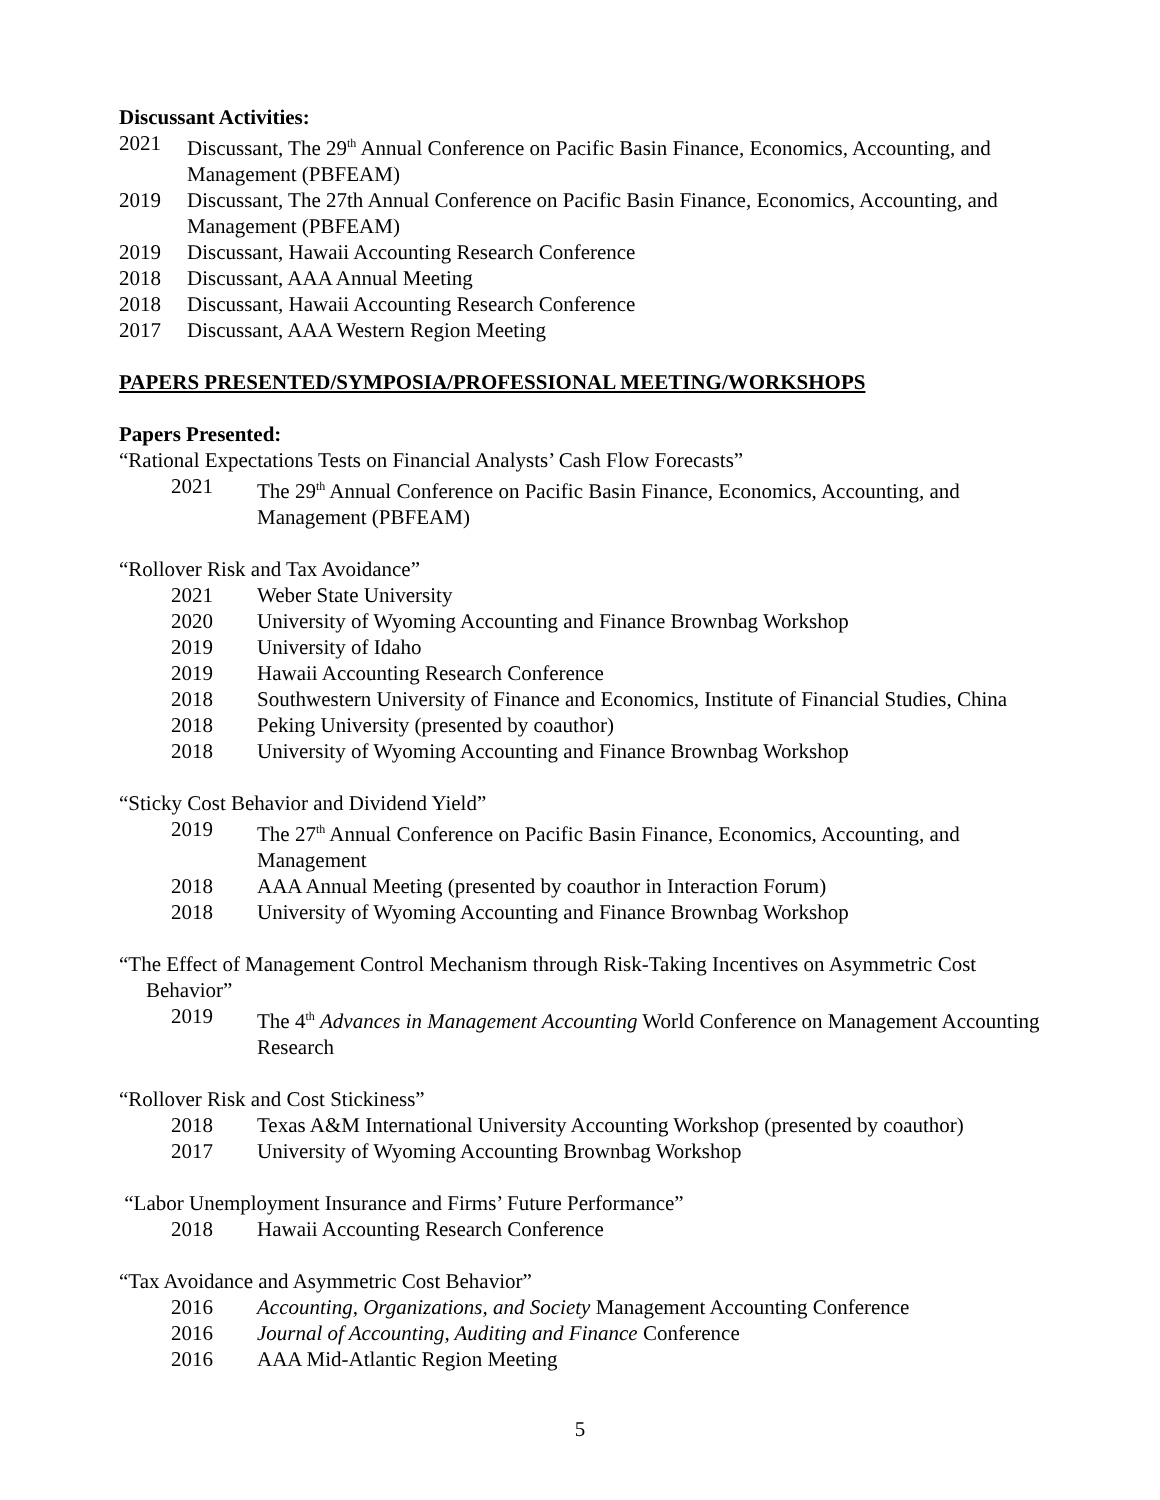Discussant Activities:
2021 Discussant, The 29<sup>th</sup> Annual Conference on Pacific Basin Finance, Economics, Accounting, and Management (PBFEAM)
2019 Discussant, The 27th Annual Conference on Pacific Basin Finance, Economics, Accounting, and Management (PBFEAM)
2019 Discussant, Hawaii Accounting Research Conference
2018 Discussant, AAA Annual Meeting
2018 Discussant, Hawaii Accounting Research Conference
2017 Discussant, AAA Western Region Meeting
PAPERS PRESENTED/SYMPOSIA/PROFESSIONAL MEETING/WORKSHOPS
Papers Presented:
“Rational Expectations Tests on Financial Analysts’ Cash Flow Forecasts”
2021 The 29<sup>th</sup> Annual Conference on Pacific Basin Finance, Economics, Accounting, and Management (PBFEAM)
“Rollover Risk and Tax Avoidance”
2021 Weber State University
2020 University of Wyoming Accounting and Finance Brownbag Workshop
2019 University of Idaho
2019 Hawaii Accounting Research Conference
2018 Southwestern University of Finance and Economics, Institute of Financial Studies, China
2018 Peking University (presented by coauthor)
2018 University of Wyoming Accounting and Finance Brownbag Workshop
“Sticky Cost Behavior and Dividend Yield”
2019 The 27<sup>th</sup> Annual Conference on Pacific Basin Finance, Economics, Accounting, and Management
2018 AAA Annual Meeting (presented by coauthor in Interaction Forum)
2018 University of Wyoming Accounting and Finance Brownbag Workshop
“The Effect of Management Control Mechanism through Risk-Taking Incentives on Asymmetric Cost Behavior”
2019 The 4<sup>th</sup> Advances in Management Accounting World Conference on Management Accounting Research
“Rollover Risk and Cost Stickiness”
2018 Texas A&M International University Accounting Workshop (presented by coauthor)
2017 University of Wyoming Accounting Brownbag Workshop
“Labor Unemployment Insurance and Firms’ Future Performance”
2018 Hawaii Accounting Research Conference
“Tax Avoidance and Asymmetric Cost Behavior”
2016 Accounting, Organizations, and Society Management Accounting Conference
2016 Journal of Accounting, Auditing and Finance Conference
2016 AAA Mid-Atlantic Region Meeting
5